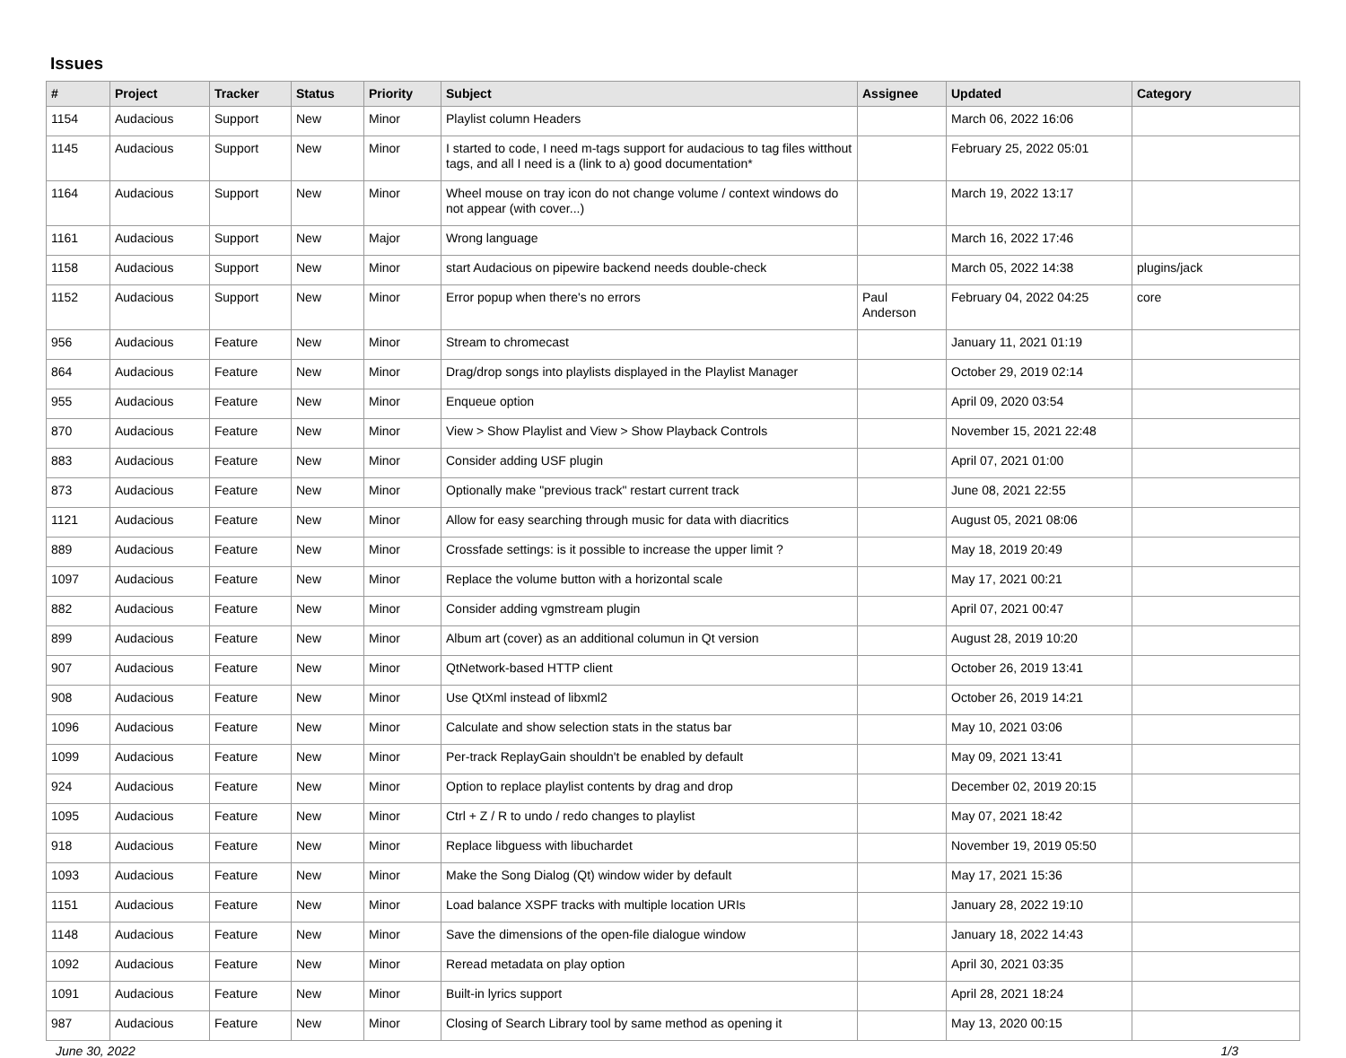Issues
| # | Project | Tracker | Status | Priority | Subject | Assignee | Updated | Category |
| --- | --- | --- | --- | --- | --- | --- | --- | --- |
| 1154 | Audacious | Support | New | Minor | Playlist column Headers | | March 06, 2022 16:06 | |
| 1145 | Audacious | Support | New | Minor | I started to code, I need m-tags support for audacious to tag files witthout tags, and all I need is a (link to a) good documentation* | | February 25, 2022 05:01 | |
| 1164 | Audacious | Support | New | Minor | Wheel mouse on tray icon do not change volume / context windows do not appear (with cover...) | | March 19, 2022 13:17 | |
| 1161 | Audacious | Support | New | Major | Wrong language | | March 16, 2022 17:46 | |
| 1158 | Audacious | Support | New | Minor | start Audacious on pipewire backend needs double-check | | March 05, 2022 14:38 | plugins/jack |
| 1152 | Audacious | Support | New | Minor | Error popup when there's no errors | Paul Anderson | February 04, 2022 04:25 | core |
| 956 | Audacious | Feature | New | Minor | Stream to chromecast | | January 11, 2021 01:19 | |
| 864 | Audacious | Feature | New | Minor | Drag/drop songs into playlists displayed in the Playlist Manager | | October 29, 2019 02:14 | |
| 955 | Audacious | Feature | New | Minor | Enqueue option | | April 09, 2020 03:54 | |
| 870 | Audacious | Feature | New | Minor | View > Show Playlist and View > Show Playback Controls | | November 15, 2021 22:48 | |
| 883 | Audacious | Feature | New | Minor | Consider adding USF plugin | | April 07, 2021 01:00 | |
| 873 | Audacious | Feature | New | Minor | Optionally make "previous track" restart current track | | June 08, 2021 22:55 | |
| 1121 | Audacious | Feature | New | Minor | Allow for easy searching through music for data with diacritics | | August 05, 2021 08:06 | |
| 889 | Audacious | Feature | New | Minor | Crossfade settings: is it possible to increase the upper limit ? | | May 18, 2019 20:49 | |
| 1097 | Audacious | Feature | New | Minor | Replace the volume button with a horizontal scale | | May 17, 2021 00:21 | |
| 882 | Audacious | Feature | New | Minor | Consider adding vgmstream plugin | | April 07, 2021 00:47 | |
| 899 | Audacious | Feature | New | Minor | Album art (cover) as an additional columun in Qt version | | August 28, 2019 10:20 | |
| 907 | Audacious | Feature | New | Minor | QtNetwork-based HTTP client | | October 26, 2019 13:41 | |
| 908 | Audacious | Feature | New | Minor | Use QtXml instead of libxml2 | | October 26, 2019 14:21 | |
| 1096 | Audacious | Feature | New | Minor | Calculate and show selection stats in the status bar | | May 10, 2021 03:06 | |
| 1099 | Audacious | Feature | New | Minor | Per-track ReplayGain shouldn't be enabled by default | | May 09, 2021 13:41 | |
| 924 | Audacious | Feature | New | Minor | Option to replace playlist contents by drag and drop | | December 02, 2019 20:15 | |
| 1095 | Audacious | Feature | New | Minor | Ctrl + Z / R to undo / redo changes to playlist | | May 07, 2021 18:42 | |
| 918 | Audacious | Feature | New | Minor | Replace libguess with libuchardet | | November 19, 2019 05:50 | |
| 1093 | Audacious | Feature | New | Minor | Make the Song Dialog (Qt) window wider by default | | May 17, 2021 15:36 | |
| 1151 | Audacious | Feature | New | Minor | Load balance XSPF tracks with multiple location URIs | | January 28, 2022 19:10 | |
| 1148 | Audacious | Feature | New | Minor | Save the dimensions of the open-file dialogue window | | January 18, 2022 14:43 | |
| 1092 | Audacious | Feature | New | Minor | Reread metadata on play option | | April 30, 2021 03:35 | |
| 1091 | Audacious | Feature | New | Minor | Built-in lyrics support | | April 28, 2021 18:24 | |
| 987 | Audacious | Feature | New | Minor | Closing of Search Library tool by same method as opening it | | May 13, 2020 00:15 | |
June 30, 2022 1/3